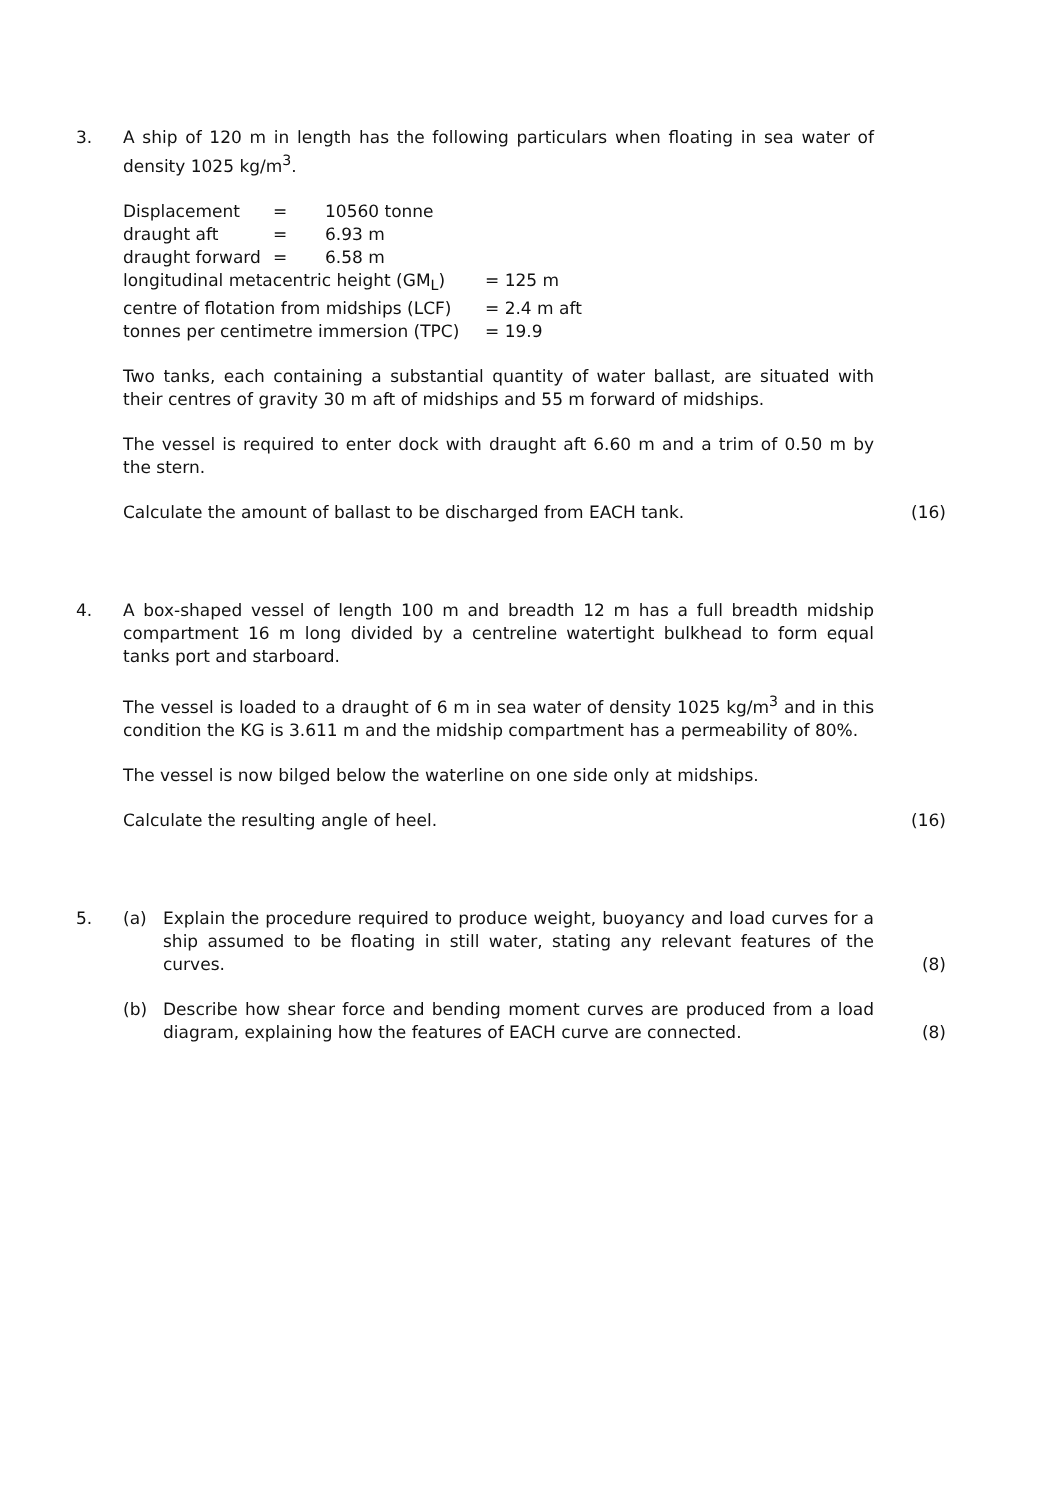3.
A ship of 120 m in length has the following particulars when floating in sea water of density 1025 kg/m<sup>3</sup>.
Displacement = 10560 tonne
draught aft = 6.93 m
draught forward = 6.58 m
longitudinal metacentric height (GM<sub>L</sub>) = 125 m
centre of flotation from midships (LCF) = 2.4 m aft
tonnes per centimetre immersion (TPC) = 19.9
Two tanks, each containing a substantial quantity of water ballast, are situated with their centres of gravity 30 m aft of midships and 55 m forward of midships.
The vessel is required to enter dock with draught aft 6.60 m and a trim of 0.50 m by the stern.
Calculate the amount of ballast to be discharged from EACH tank. (16)
4.
A box-shaped vessel of length 100 m and breadth 12 m has a full breadth midship compartment 16 m long divided by a centreline watertight bulkhead to form equal tanks port and starboard.
The vessel is loaded to a draught of 6 m in sea water of density 1025 kg/m<sup>3</sup> and in this condition the KG is 3.611 m and the midship compartment has a permeability of 80%.
The vessel is now bilged below the waterline on one side only at midships.
Calculate the resulting angle of heel. (16)
5.
(a) Explain the procedure required to produce weight, buoyancy and load curves for a ship assumed to be floating in still water, stating any relevant features of the curves. (8)
(b) Describe how shear force and bending moment curves are produced from a load diagram, explaining how the features of EACH curve are connected. (8)